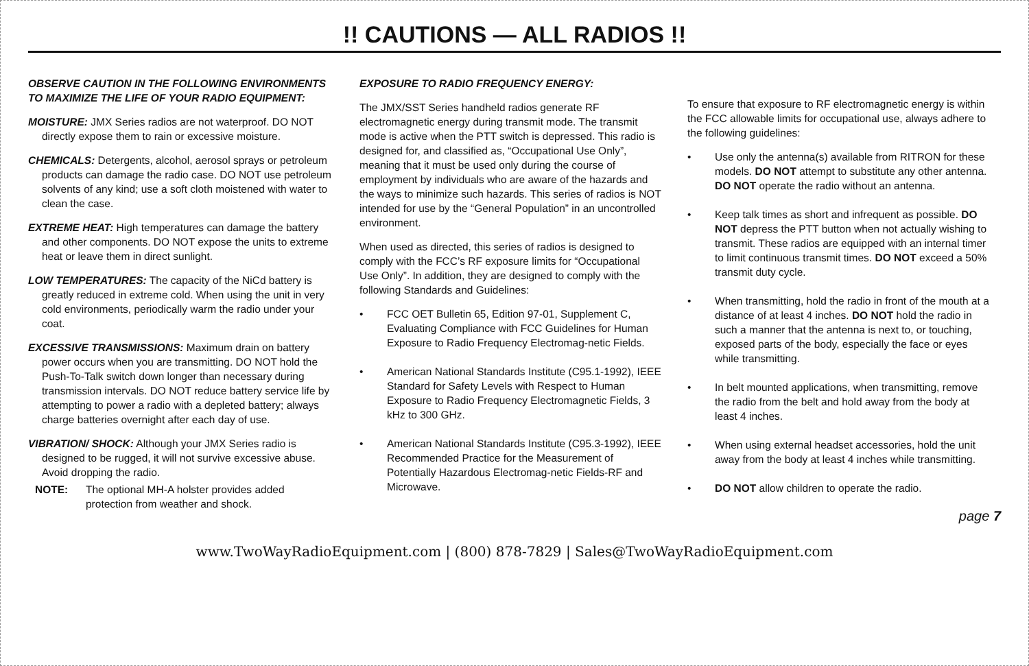!! CAUTIONS — ALL RADIOS !!
OBSERVE CAUTION IN THE FOLLOWING ENVIRONMENTS TO MAXIMIZE THE LIFE OF YOUR RADIO EQUIPMENT:
MOISTURE: JMX Series radios are not waterproof. DO NOT directly expose them to rain or excessive moisture.
CHEMICALS: Detergents, alcohol, aerosol sprays or petroleum products can damage the radio case. DO NOT use petroleum solvents of any kind; use a soft cloth moistened with water to clean the case.
EXTREME HEAT: High temperatures can damage the battery and other components. DO NOT expose the units to extreme heat or leave them in direct sunlight.
LOW TEMPERATURES: The capacity of the NiCd battery is greatly reduced in extreme cold. When using the unit in very cold environments, periodically warm the radio under your coat.
EXCESSIVE TRANSMISSIONS: Maximum drain on battery power occurs when you are transmitting. DO NOT hold the Push-To-Talk switch down longer than necessary during transmission intervals. DO NOT reduce battery service life by attempting to power a radio with a depleted battery; always charge batteries overnight after each day of use.
VIBRATION/ SHOCK: Although your JMX Series radio is designed to be rugged, it will not survive excessive abuse. Avoid dropping the radio.
NOTE: The optional MH-A holster provides added protection from weather and shock.
EXPOSURE TO RADIO FREQUENCY ENERGY:
The JMX/SST Series handheld radios generate RF electromagnetic energy during transmit mode. The transmit mode is active when the PTT switch is depressed. This radio is designed for, and classified as, “Occupational Use Only”, meaning that it must be used only during the course of employment by individuals who are aware of the hazards and the ways to minimize such hazards. This series of radios is NOT intended for use by the “General Population” in an uncontrolled environment.
When used as directed, this series of radios is designed to comply with the FCC’s RF exposure limits for “Occupational Use Only”. In addition, they are designed to comply with the following Standards and Guidelines:
• FCC OET Bulletin 65, Edition 97-01, Supplement C, Evaluating Compliance with FCC Guidelines for Human Exposure to Radio Frequency Electromag-netic Fields.
• American National Standards Institute (C95.1-1992), IEEE Standard for Safety Levels with Respect to Human Exposure to Radio Frequency Electromagnetic Fields, 3 kHz to 300 GHz.
• American National Standards Institute (C95.3-1992), IEEE Recommended Practice for the Measurement of Potentially Hazardous Electromag-netic Fields-RF and Microwave.
To ensure that exposure to RF electromagnetic energy is within the FCC allowable limits for occupational use, always adhere to the following guidelines:
• Use only the antenna(s) available from RITRON for these models. DO NOT attempt to substitute any other antenna. DO NOT operate the radio without an antenna.
• Keep talk times as short and infrequent as possible. DO NOT depress the PTT button when not actually wishing to transmit. These radios are equipped with an internal timer to limit continuous transmit times. DO NOT exceed a 50% transmit duty cycle.
• When transmitting, hold the radio in front of the mouth at a distance of at least 4 inches. DO NOT hold the radio in such a manner that the antenna is next to, or touching, exposed parts of the body, especially the face or eyes while transmitting.
• In belt mounted applications, when transmitting, remove the radio from the belt and hold away from the body at least 4 inches.
• When using external headset accessories, hold the unit away from the body at least 4 inches while transmitting.
• DO NOT allow children to operate the radio.
page 7
www.TwoWayRadioEquipment.com | (800) 878-7829 | Sales@TwoWayRadioEquipment.com